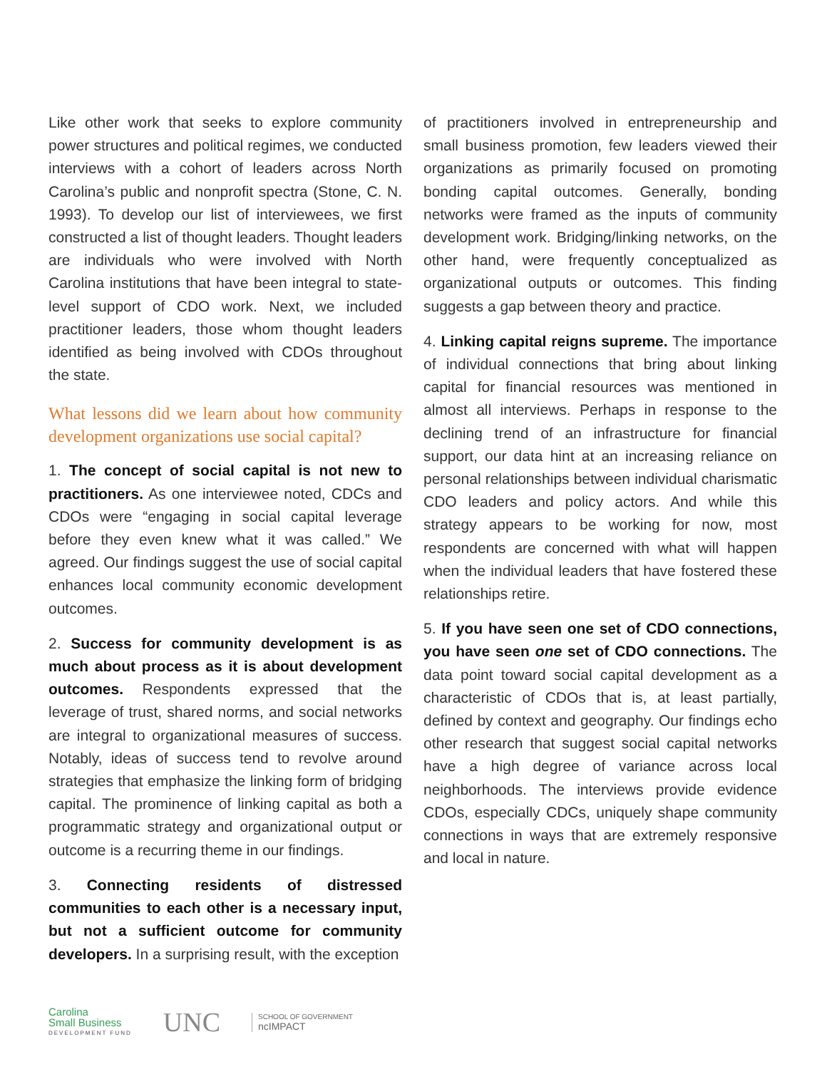Like other work that seeks to explore community power structures and political regimes, we conducted interviews with a cohort of leaders across North Carolina’s public and nonprofit spectra (Stone, C. N. 1993). To develop our list of interviewees, we first constructed a list of thought leaders. Thought leaders are individuals who were involved with North Carolina institutions that have been integral to state-level support of CDO work. Next, we included practitioner leaders, those whom thought leaders identified as being involved with CDOs throughout the state.
What lessons did we learn about how community development organizations use social capital?
1. The concept of social capital is not new to practitioners. As one interviewee noted, CDCs and CDOs were “engaging in social capital leverage before they even knew what it was called.” We agreed. Our findings suggest the use of social capital enhances local community economic development outcomes.
2. Success for community development is as much about process as it is about development outcomes. Respondents expressed that the leverage of trust, shared norms, and social networks are integral to organizational measures of success. Notably, ideas of success tend to revolve around strategies that emphasize the linking form of bridging capital. The prominence of linking capital as both a programmatic strategy and organizational output or outcome is a recurring theme in our findings.
3. Connecting residents of distressed communities to each other is a necessary input, but not a sufficient outcome for community developers. In a surprising result, with the exception
of practitioners involved in entrepreneurship and small business promotion, few leaders viewed their organizations as primarily focused on promoting bonding capital outcomes. Generally, bonding networks were framed as the inputs of community development work. Bridging/linking networks, on the other hand, were frequently conceptualized as organizational outputs or outcomes. This finding suggests a gap between theory and practice.
4. Linking capital reigns supreme. The importance of individual connections that bring about linking capital for financial resources was mentioned in almost all interviews. Perhaps in response to the declining trend of an infrastructure for financial support, our data hint at an increasing reliance on personal relationships between individual charismatic CDO leaders and policy actors. And while this strategy appears to be working for now, most respondents are concerned with what will happen when the individual leaders that have fostered these relationships retire.
5. If you have seen one set of CDO connections, you have seen one set of CDO connections. The data point toward social capital development as a characteristic of CDOs that is, at least partially, defined by context and geography. Our findings echo other research that suggest social capital networks have a high degree of variance across local neighborhoods. The interviews provide evidence CDOs, especially CDCs, uniquely shape community connections in ways that are extremely responsive and local in nature.
Carolina
Small Business
DEVELOPMENT FUND
UNC
SCHOOL OF GOVERNMENT
ncIMPACT